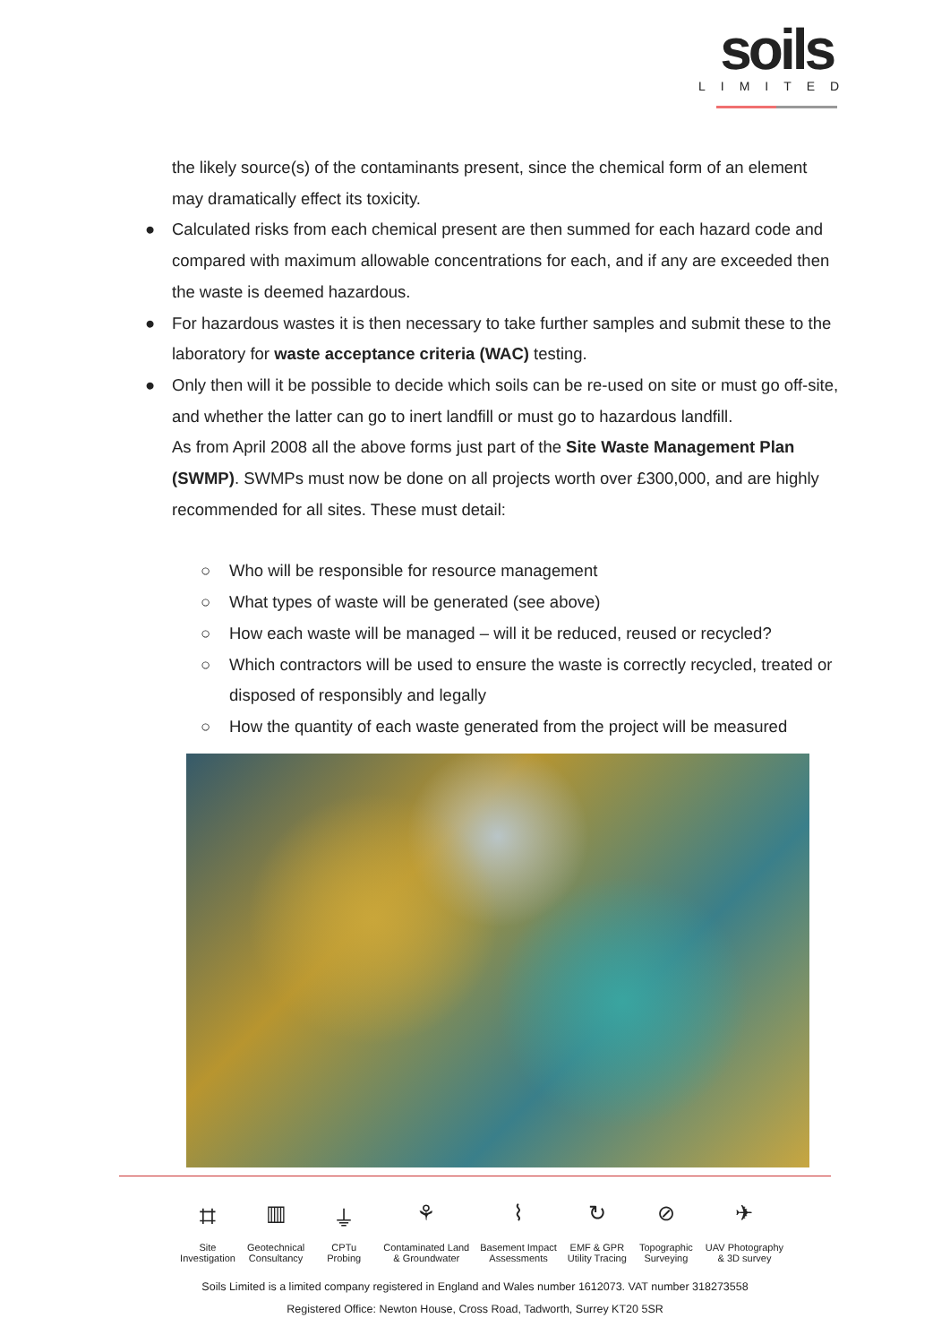soils
LIMITED
the likely source(s) of the contaminants present, since the chemical form of an element may dramatically effect its toxicity.
● Calculated risks from each chemical present are then summed for each hazard code and compared with maximum allowable concentrations for each, and if any are exceeded then the waste is deemed hazardous.
● For hazardous wastes it is then necessary to take further samples and submit these to the laboratory for waste acceptance criteria (WAC) testing.
● Only then will it be possible to decide which soils can be re-used on site or must go off-site, and whether the latter can go to inert landfill or must go to hazardous landfill.
As from April 2008 all the above forms just part of the Site Waste Management Plan (SWMP). SWMPs must now be done on all projects worth over £300,000, and are highly recommended for all sites. These must detail:
○ Who will be responsible for resource management
○ What types of waste will be generated (see above)
○ How each waste will be managed – will it be reduced, reused or recycled?
○ Which contractors will be used to ensure the waste is correctly recycled, treated or disposed of responsibly and legally
○ How the quantity of each waste generated from the project will be measured
⌗
Site
Investigation
▥
Geotechnical
Consultancy
⏚
CPTu
Probing
⚘
Contaminated Land
& Groundwater
⌇
Basement Impact
Assessments
↻
EMF & GPR
Utility Tracing
⊘
Topographic
Surveying
✈
UAV Photography
& 3D survey
Soils Limited is a limited company registered in England and Wales number 1612073. VAT number 318273558
Registered Office: Newton House, Cross Road, Tadworth, Surrey KT20 5SR